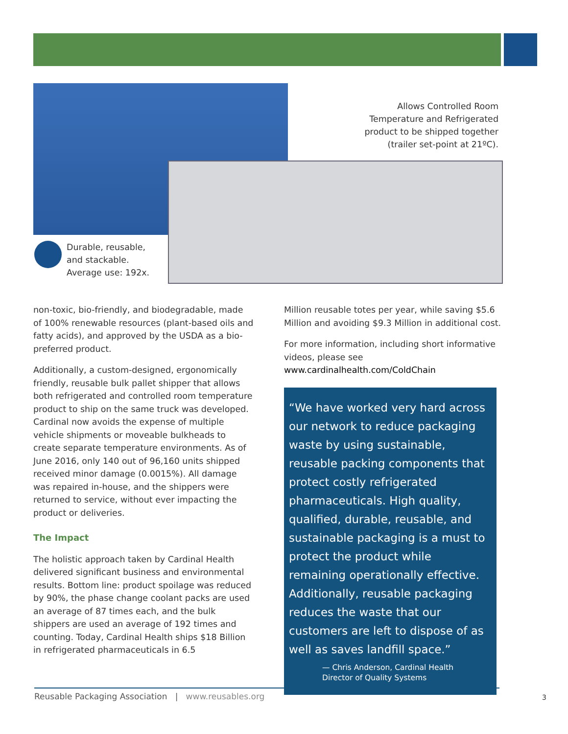Allows Controlled Room Temperature and Refrigerated product to be shipped together (trailer set-point at 21ºC).
Durable, reusable,
and stackable.
Average use: 192x.
non-toxic, bio-friendly, and biodegradable, made of 100% renewable resources (plant-based oils and fatty acids), and approved by the USDA as a bio-preferred product.
Additionally, a custom-designed, ergonomically friendly, reusable bulk pallet shipper that allows both refrigerated and controlled room temperature product to ship on the same truck was developed. Cardinal now avoids the expense of multiple vehicle shipments or moveable bulkheads to create separate temperature environments. As of June 2016, only 140 out of 96,160 units shipped received minor damage (0.0015%). All damage was repaired in-house, and the shippers were returned to service, without ever impacting the product or deliveries.
The Impact
The holistic approach taken by Cardinal Health delivered significant business and environmental results. Bottom line: product spoilage was reduced by 90%, the phase change coolant packs are used an average of 87 times each, and the bulk shippers are used an average of 192 times and counting. Today, Cardinal Health ships $18 Billion in refrigerated pharmaceuticals in 6.5
Million reusable totes per year, while saving $5.6 Million and avoiding $9.3 Million in additional cost.
For more information, including short informative videos, please see www.cardinalhealth.com/ColdChain
“We have worked very hard across our network to reduce packaging waste by using sustainable, reusable packing components that protect costly refrigerated pharmaceuticals. High quality, qualified, durable, reusable, and sustainable packaging is a must to protect the product while remaining operationally effective. Additionally, reusable packaging reduces the waste that our customers are left to dispose of as well as saves landfill space.”
— Chris Anderson, Cardinal Health
Director of Quality Systems
Reusable Packaging Association | www.reusables.org 3